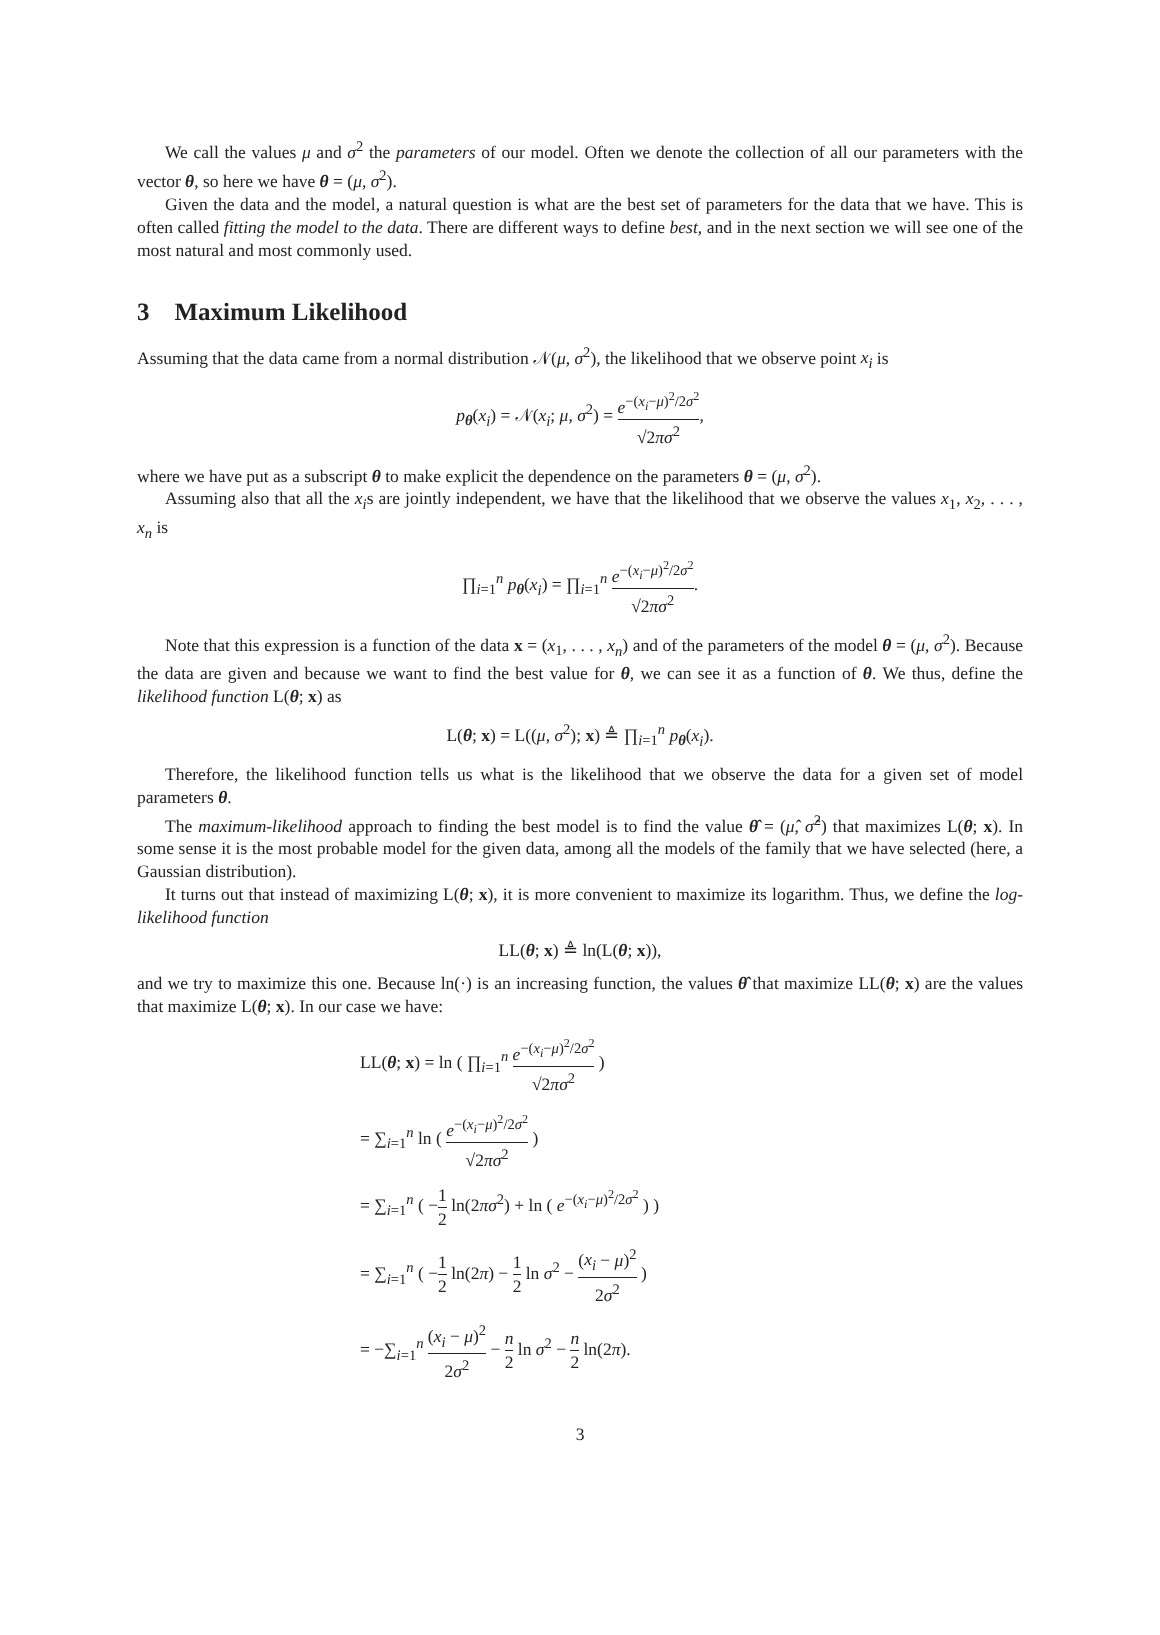We call the values μ and σ<sup>2</sup> the parameters of our model. Often we denote the collection of all our parameters with the vector θ, so here we have θ = (μ, σ<sup>2</sup>).
Given the data and the model, a natural question is what are the best set of parameters for the data that we have. This is often called fitting the model to the data. There are different ways to define best, and in the next section we will see one of the most natural and most commonly used.
3 Maximum Likelihood
Assuming that the data came from a normal distribution 𝒩(μ, σ<sup>2</sup>), the likelihood that we observe point x<sub>i</sub> is
p<sub>θ</sub>(x<sub>i</sub>) = 𝒩(x<sub>i</sub>; μ, σ<sup>2</sup>) = e<sup>−(x<sub>i</sub>−μ)<sup>2</sup>/2σ<sup>2</sup></sup> √2πσ<sup>2</sup>,
where we have put as a subscript θ to make explicit the dependence on the parameters θ = (μ, σ<sup>2</sup>).
Assuming also that all the x<sub>i</sub>s are jointly independent, we have that the likelihood that we observe the values x<sub>1</sub>, x<sub>2</sub>, . . . , x<sub>n</sub> is
∏<sub>i=1</sub><sup>n</sup> p<sub>θ</sub>(x<sub>i</sub>) = ∏<sub>i=1</sub><sup>n</sup> e<sup>−(x<sub>i</sub>−μ)<sup>2</sup>/2σ<sup>2</sup></sup> √2πσ<sup>2</sup>.
Note that this expression is a function of the data x = (x<sub>1</sub>, . . . , x<sub>n</sub>) and of the parameters of the model θ = (μ, σ<sup>2</sup>). Because the data are given and because we want to find the best value for θ, we can see it as a function of θ. We thus, define the likelihood function L(θ; x) as
L(θ; x) = L((μ, σ<sup>2</sup>); x) ≜ ∏<sub>i=1</sub><sup>n</sup> p<sub>θ</sub>(x<sub>i</sub>).
Therefore, the likelihood function tells us what is the likelihood that we observe the data for a given set of model parameters θ.
The maximum-likelihood approach to finding the best model is to find the value θ̂ = (μ̂, σ̂<sup>2</sup>) that maximizes L(θ; x). In some sense it is the most probable model for the given data, among all the models of the family that we have selected (here, a Gaussian distribution).
It turns out that instead of maximizing L(θ; x), it is more convenient to maximize its logarithm. Thus, we define the log-likelihood function
LL(θ; x) ≜ ln(L(θ; x)),
and we try to maximize this one. Because ln(·) is an increasing function, the values θ̂ that maximize LL(θ; x) are the values that maximize L(θ; x). In our case we have:
LL(θ; x) = ln ( ∏<sub>i=1</sub><sup>n</sup> e<sup>−(x<sub>i</sub>−μ)<sup>2</sup>/2σ<sup>2</sup></sup> √2πσ<sup>2</sup> )
= ∑<sub>i=1</sub><sup>n</sup> ln ( e<sup>−(x<sub>i</sub>−μ)<sup>2</sup>/2σ<sup>2</sup></sup> √2πσ<sup>2</sup> )
= ∑<sub>i=1</sub><sup>n</sup> ( −1 2 ln(2πσ<sup>2</sup>) + ln ( e<sup>−(x<sub>i</sub>−μ)<sup>2</sup>/2σ<sup>2</sup></sup> ) )
= ∑<sub>i=1</sub><sup>n</sup> ( −1 2 ln(2π) − 1 2 ln σ<sup>2</sup> − (x<sub>i</sub> − μ)<sup>2</sup> 2σ<sup>2</sup> )
= −∑<sub>i=1</sub><sup>n</sup> (x<sub>i</sub> − μ)<sup>2</sup> 2σ<sup>2</sup> − n 2 ln σ<sup>2</sup> − n 2 ln(2π).
3